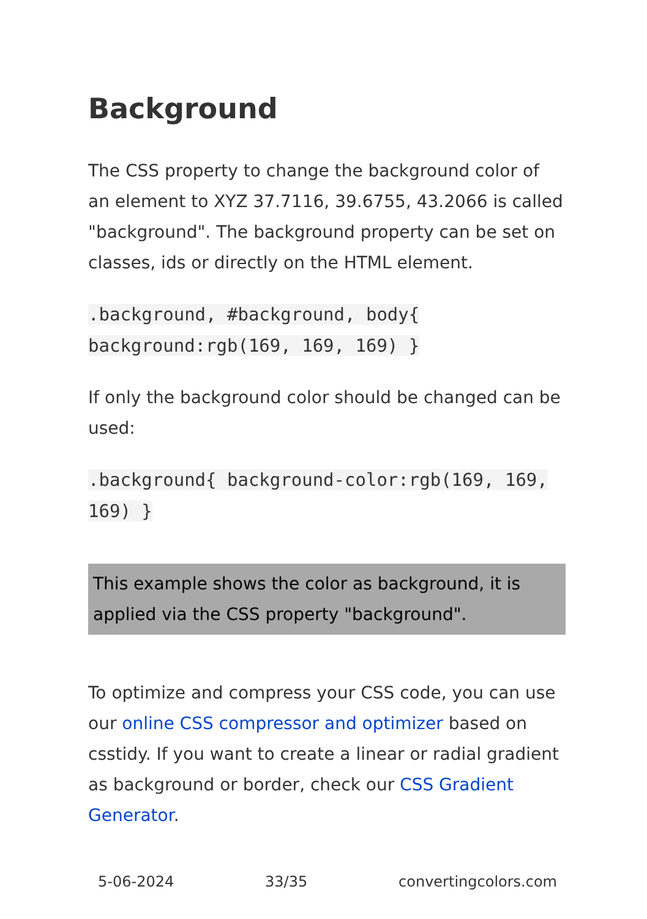Background
The CSS property to change the background color of an element to XYZ 37.7116, 39.6755, 43.2066 is called "background". The background property can be set on classes, ids or directly on the HTML element.
.background, #background, body{ background:rgb(169, 169, 169) }
If only the background color should be changed can be used:
.background{ background-color:rgb(169, 169, 169) }
This example shows the color as background, it is applied via the CSS property "background".
To optimize and compress your CSS code, you can use our online CSS compressor and optimizer based on csstidy. If you want to create a linear or radial gradient as background or border, check our CSS Gradient Generator.
5-06-2024 33/35 convertingcolors.com